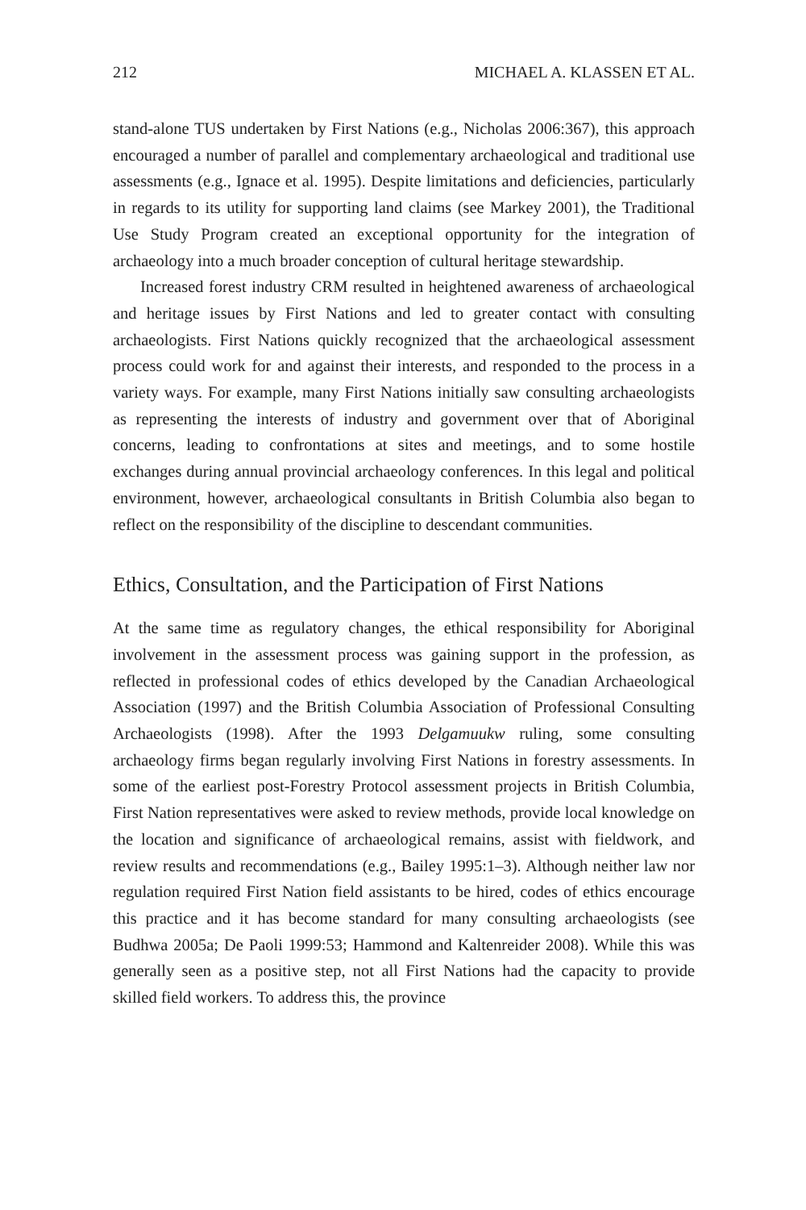212 MICHAEL A. KLASSEN ET AL.
stand-alone TUS undertaken by First Nations (e.g., Nicholas 2006:367), this approach encouraged a number of parallel and complementary archaeological and traditional use assessments (e.g., Ignace et al. 1995). Despite limitations and deficiencies, particularly in regards to its utility for supporting land claims (see Markey 2001), the Traditional Use Study Program created an exceptional opportunity for the integration of archaeology into a much broader conception of cultural heritage stewardship.
Increased forest industry CRM resulted in heightened awareness of archaeological and heritage issues by First Nations and led to greater contact with consulting archaeologists. First Nations quickly recognized that the archaeological assessment process could work for and against their interests, and responded to the process in a variety ways. For example, many First Nations initially saw consulting archaeologists as representing the interests of industry and government over that of Aboriginal concerns, leading to confrontations at sites and meetings, and to some hostile exchanges during annual provincial archaeology conferences. In this legal and political environment, however, archaeological consultants in British Columbia also began to reflect on the responsibility of the discipline to descendant communities.
Ethics, Consultation, and the Participation of First Nations
At the same time as regulatory changes, the ethical responsibility for Aboriginal involvement in the assessment process was gaining support in the profession, as reflected in professional codes of ethics developed by the Canadian Archaeological Association (1997) and the British Columbia Association of Professional Consulting Archaeologists (1998). After the 1993 Delgamuukw ruling, some consulting archaeology firms began regularly involving First Nations in forestry assessments. In some of the earliest post-Forestry Protocol assessment projects in British Columbia, First Nation representatives were asked to review methods, provide local knowledge on the location and significance of archaeological remains, assist with fieldwork, and review results and recommendations (e.g., Bailey 1995:1–3). Although neither law nor regulation required First Nation field assistants to be hired, codes of ethics encourage this practice and it has become standard for many consulting archaeologists (see Budhwa 2005a; De Paoli 1999:53; Hammond and Kaltenreider 2008). While this was generally seen as a positive step, not all First Nations had the capacity to provide skilled field workers. To address this, the province